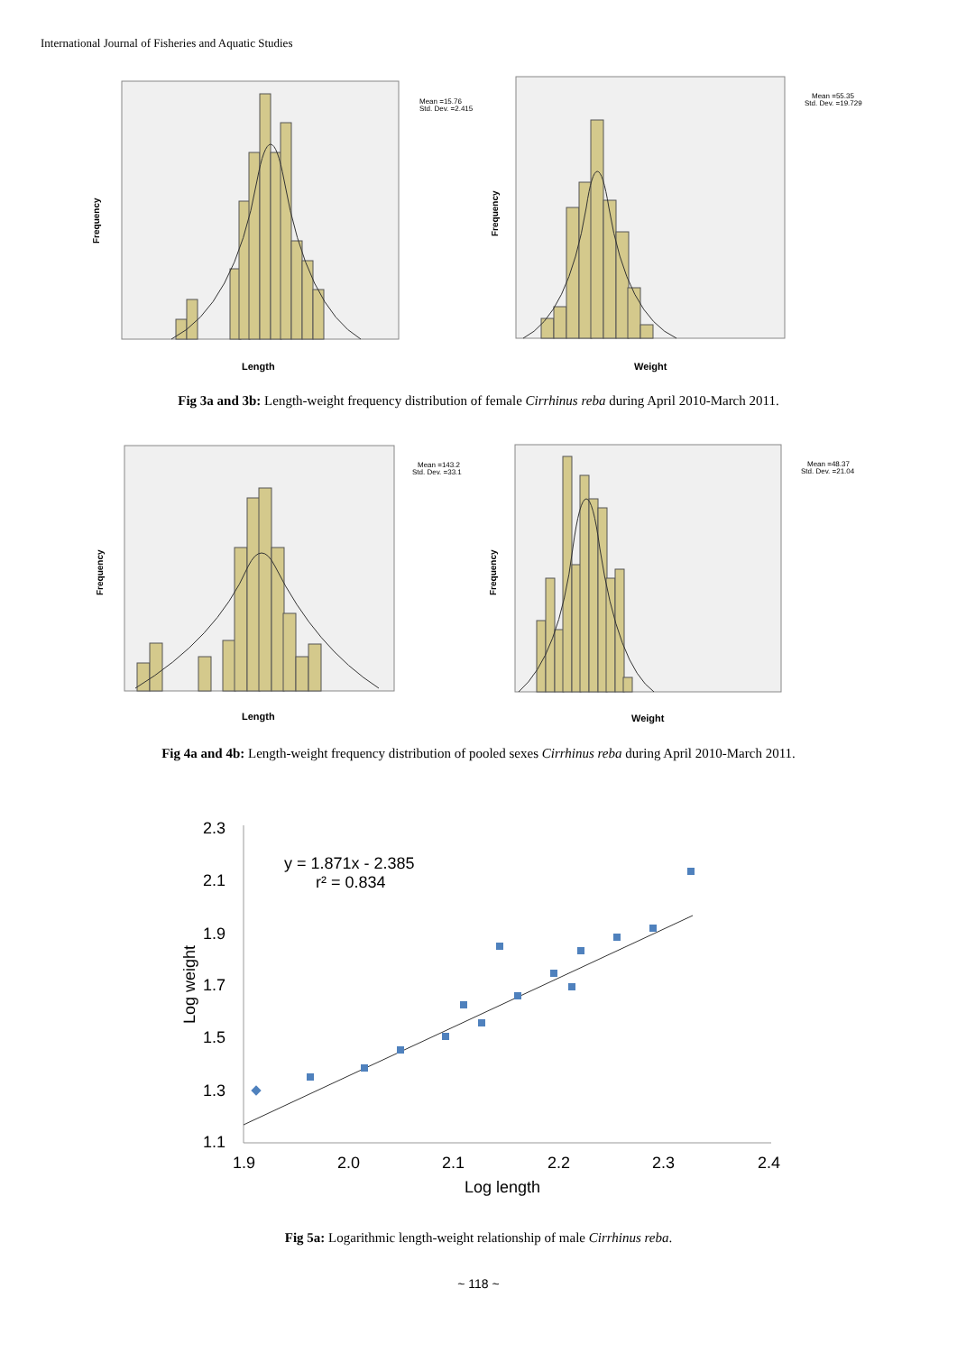International Journal of Fisheries and Aquatic Studies
Frequency
Length
Mean =15.76
Std. Dev. =2.415
Frequency
Weight
Mean =55.35
Std. Dev. =19.729
Fig 3a and 3b: Length-weight frequency distribution of female Cirrhinus reba during April 2010-March 2011.
Frequency
Length
Mean =143.2
Std. Dev. =33.1
Frequency
Weight
Mean =48.37
Std. Dev. =21.04
Fig 4a and 4b: Length-weight frequency distribution of pooled sexes Cirrhinus reba during April 2010-March 2011.
2.3
2.1
1.9
1.7
1.5
1.3
1.1
1.9
2.0
2.1
2.2
2.3
2.4
Log length
Log weight
y = 1.871x - 2.385
r² = 0.834
Fig 5a: Logarithmic length-weight relationship of male Cirrhinus reba.
~ 118 ~